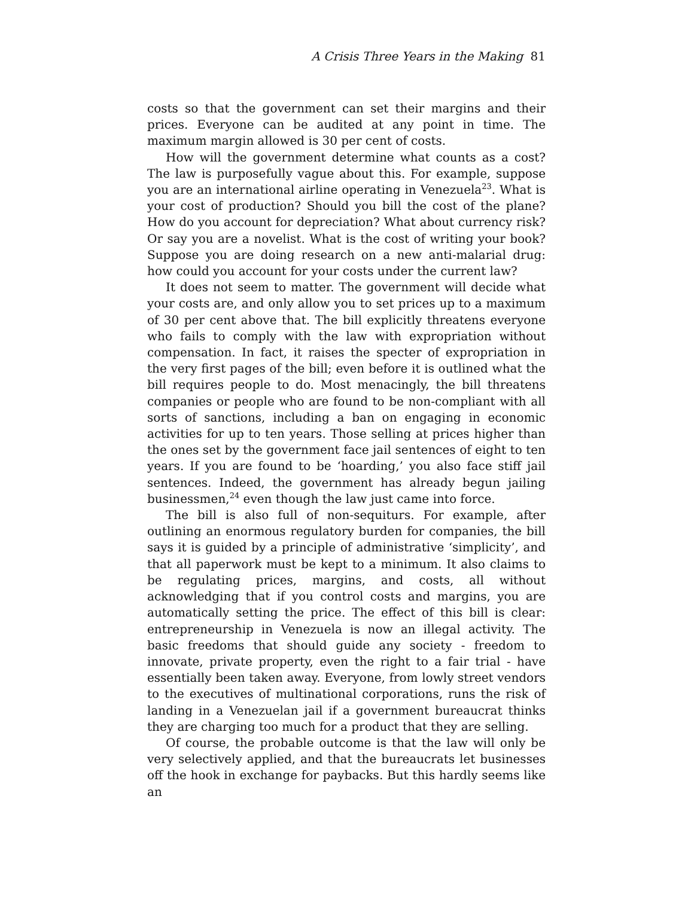A Crisis Three Years in the Making 81
costs so that the government can set their margins and their prices. Everyone can be audited at any point in time. The maximum margin allowed is 30 per cent of costs.
How will the government determine what counts as a cost? The law is purposefully vague about this. For example, suppose you are an international airline operating in Venezuela<sup>23</sup>. What is your cost of production? Should you bill the cost of the plane? How do you account for depreciation? What about currency risk? Or say you are a novelist. What is the cost of writing your book? Suppose you are doing research on a new anti-malarial drug: how could you account for your costs under the current law?
It does not seem to matter. The government will decide what your costs are, and only allow you to set prices up to a maximum of 30 per cent above that. The bill explicitly threatens everyone who fails to comply with the law with expropriation without compensation. In fact, it raises the specter of expropriation in the very first pages of the bill; even before it is outlined what the bill requires people to do. Most menacingly, the bill threatens companies or people who are found to be non-compliant with all sorts of sanctions, including a ban on engaging in economic activities for up to ten years. Those selling at prices higher than the ones set by the government face jail sentences of eight to ten years. If you are found to be ‘hoarding,’ you also face stiff jail sentences. Indeed, the government has already begun jailing businessmen,<sup>24</sup> even though the law just came into force.
The bill is also full of non-sequiturs. For example, after outlining an enormous regulatory burden for companies, the bill says it is guided by a principle of administrative ‘simplicity’, and that all paperwork must be kept to a minimum. It also claims to be regulating prices, margins, and costs, all without acknowledging that if you control costs and margins, you are automatically setting the price. The effect of this bill is clear: entrepreneurship in Venezuela is now an illegal activity. The basic freedoms that should guide any society - freedom to innovate, private property, even the right to a fair trial - have essentially been taken away. Everyone, from lowly street vendors to the executives of multinational corporations, runs the risk of landing in a Venezuelan jail if a government bureaucrat thinks they are charging too much for a product that they are selling.
Of course, the probable outcome is that the law will only be very selectively applied, and that the bureaucrats let businesses off the hook in exchange for paybacks. But this hardly seems like an